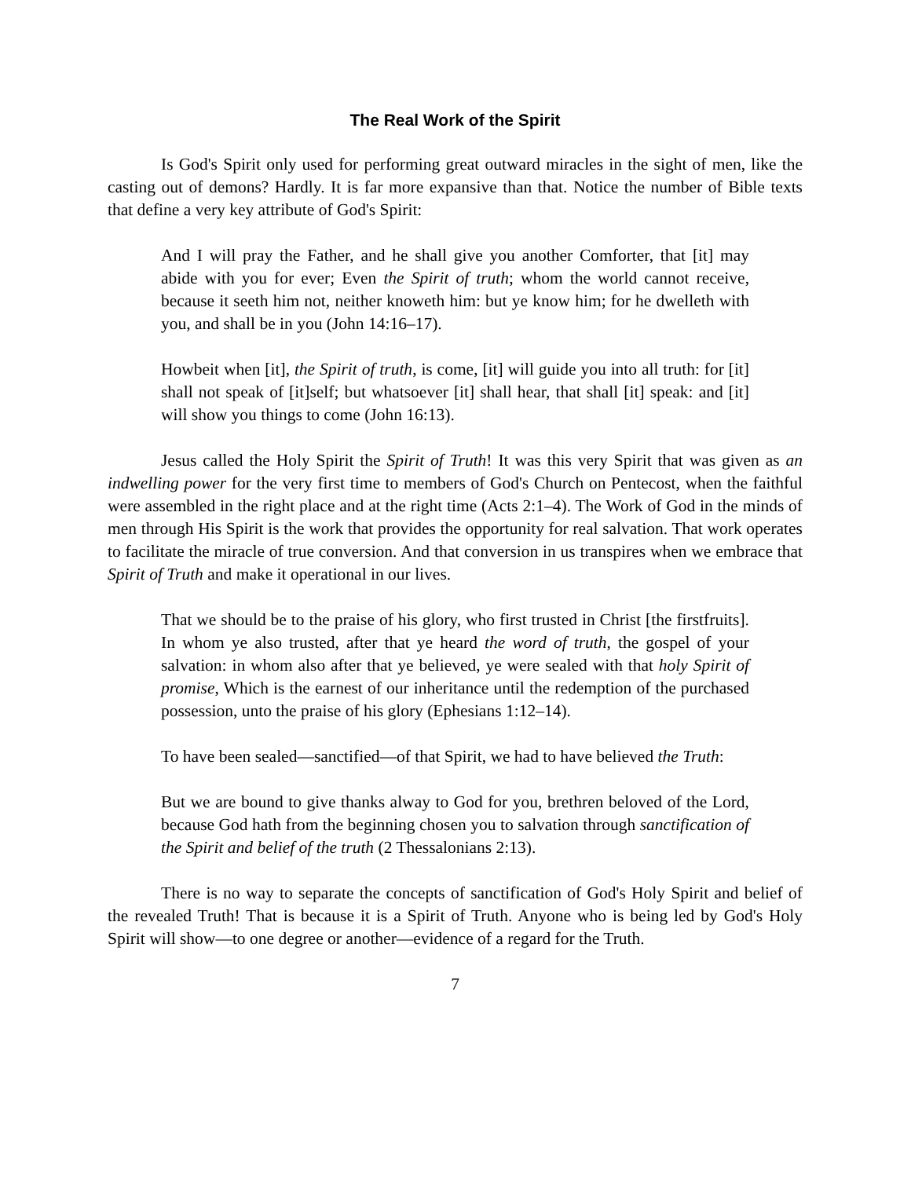The Real Work of the Spirit
Is God's Spirit only used for performing great outward miracles in the sight of men, like the casting out of demons? Hardly. It is far more expansive than that. Notice the number of Bible texts that define a very key attribute of God's Spirit:
And I will pray the Father, and he shall give you another Comforter, that [it] may abide with you for ever; Even the Spirit of truth; whom the world cannot receive, because it seeth him not, neither knoweth him: but ye know him; for he dwelleth with you, and shall be in you (John 14:16–17).
Howbeit when [it], the Spirit of truth, is come, [it] will guide you into all truth: for [it] shall not speak of [it]self; but whatsoever [it] shall hear, that shall [it] speak: and [it] will show you things to come (John 16:13).
Jesus called the Holy Spirit the Spirit of Truth! It was this very Spirit that was given as an indwelling power for the very first time to members of God's Church on Pentecost, when the faithful were assembled in the right place and at the right time (Acts 2:1–4). The Work of God in the minds of men through His Spirit is the work that provides the opportunity for real salvation. That work operates to facilitate the miracle of true conversion. And that conversion in us transpires when we embrace that Spirit of Truth and make it operational in our lives.
That we should be to the praise of his glory, who first trusted in Christ [the firstfruits]. In whom ye also trusted, after that ye heard the word of truth, the gospel of your salvation: in whom also after that ye believed, ye were sealed with that holy Spirit of promise, Which is the earnest of our inheritance until the redemption of the purchased possession, unto the praise of his glory (Ephesians 1:12–14).
To have been sealed—sanctified—of that Spirit, we had to have believed the Truth:
But we are bound to give thanks alway to God for you, brethren beloved of the Lord, because God hath from the beginning chosen you to salvation through sanctification of the Spirit and belief of the truth (2 Thessalonians 2:13).
There is no way to separate the concepts of sanctification of God's Holy Spirit and belief of the revealed Truth! That is because it is a Spirit of Truth. Anyone who is being led by God's Holy Spirit will show—to one degree or another—evidence of a regard for the Truth.
7